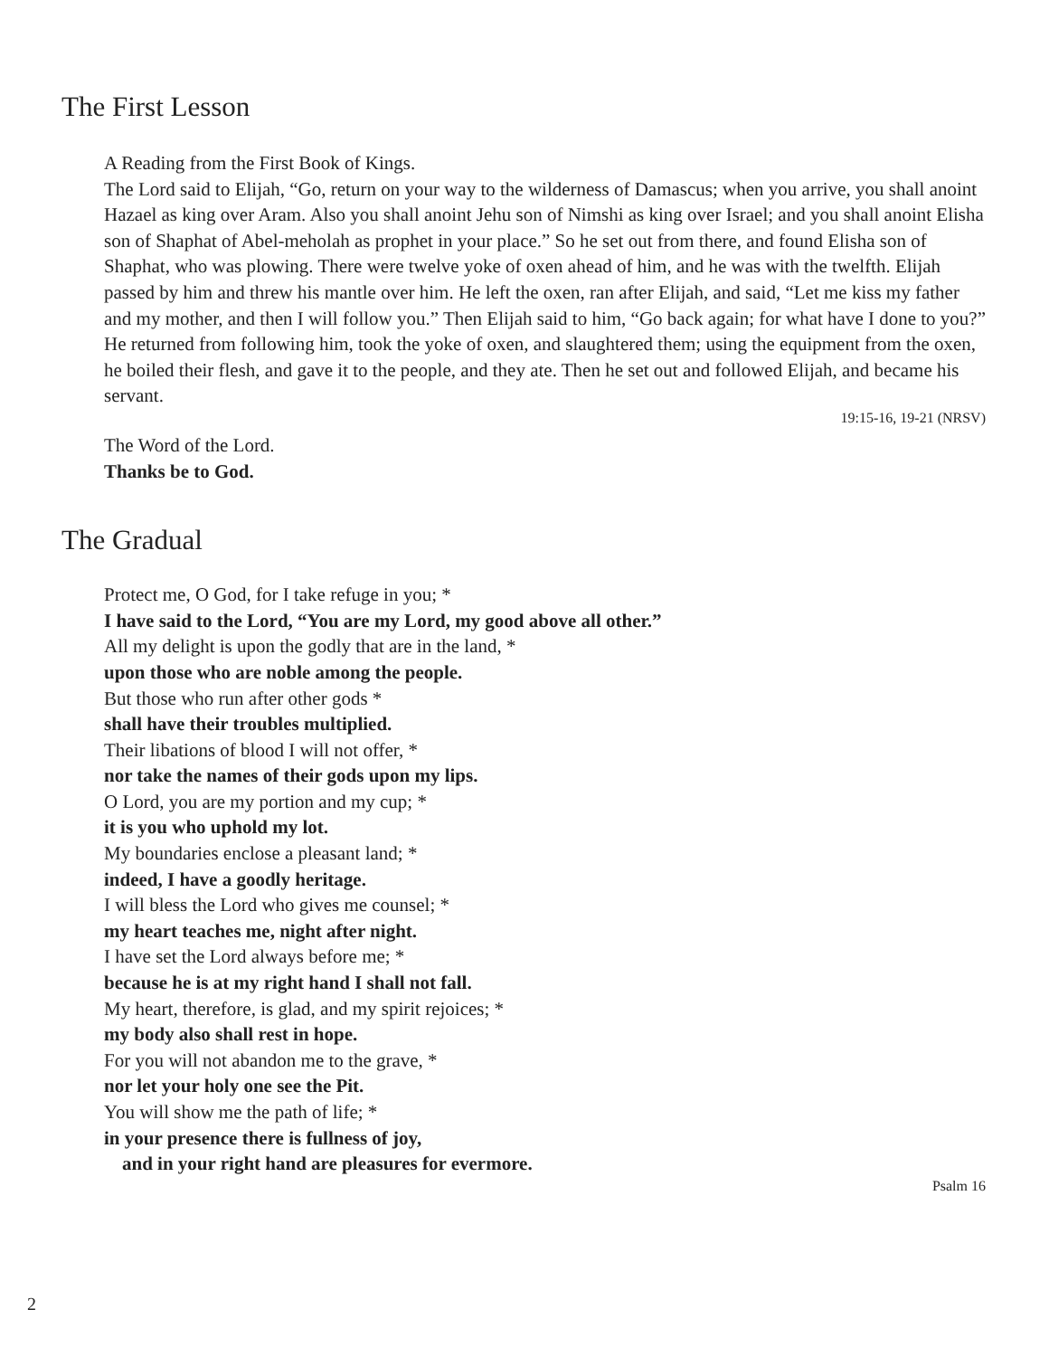The First Lesson
A Reading from the First Book of Kings.
The Lord said to Elijah, “Go, return on your way to the wilderness of Damascus; when you arrive, you shall anoint Hazael as king over Aram. Also you shall anoint Jehu son of Nimshi as king over Israel; and you shall anoint Elisha son of Shaphat of Abel-meholah as prophet in your place.” So he set out from there, and found Elisha son of Shaphat, who was plowing. There were twelve yoke of oxen ahead of him, and he was with the twelfth. Elijah passed by him and threw his mantle over him. He left the oxen, ran after Elijah, and said, “Let me kiss my father and my mother, and then I will follow you.” Then Elijah said to him, “Go back again; for what have I done to you?” He returned from following him, took the yoke of oxen, and slaughtered them; using the equipment from the oxen, he boiled their flesh, and gave it to the people, and they ate. Then he set out and followed Elijah, and became his servant.
19:15-16, 19-21 (NRSV)
The Word of the Lord.
Thanks be to God.
The Gradual
Protect me, O God, for I take refuge in you; *
I have said to the Lord, “You are my Lord, my good above all other.”
All my delight is upon the godly that are in the land, *
upon those who are noble among the people.
But those who run after other gods *
shall have their troubles multiplied.
Their libations of blood I will not offer, *
nor take the names of their gods upon my lips.
O Lord, you are my portion and my cup; *
it is you who uphold my lot.
My boundaries enclose a pleasant land; *
indeed, I have a goodly heritage.
I will bless the Lord who gives me counsel; *
my heart teaches me, night after night.
I have set the Lord always before me; *
because he is at my right hand I shall not fall.
My heart, therefore, is glad, and my spirit rejoices; *
my body also shall rest in hope.
For you will not abandon me to the grave, *
nor let your holy one see the Pit.
You will show me the path of life; *
in your presence there is fullness of joy,
and in your right hand are pleasures for evermore.
Psalm 16
2